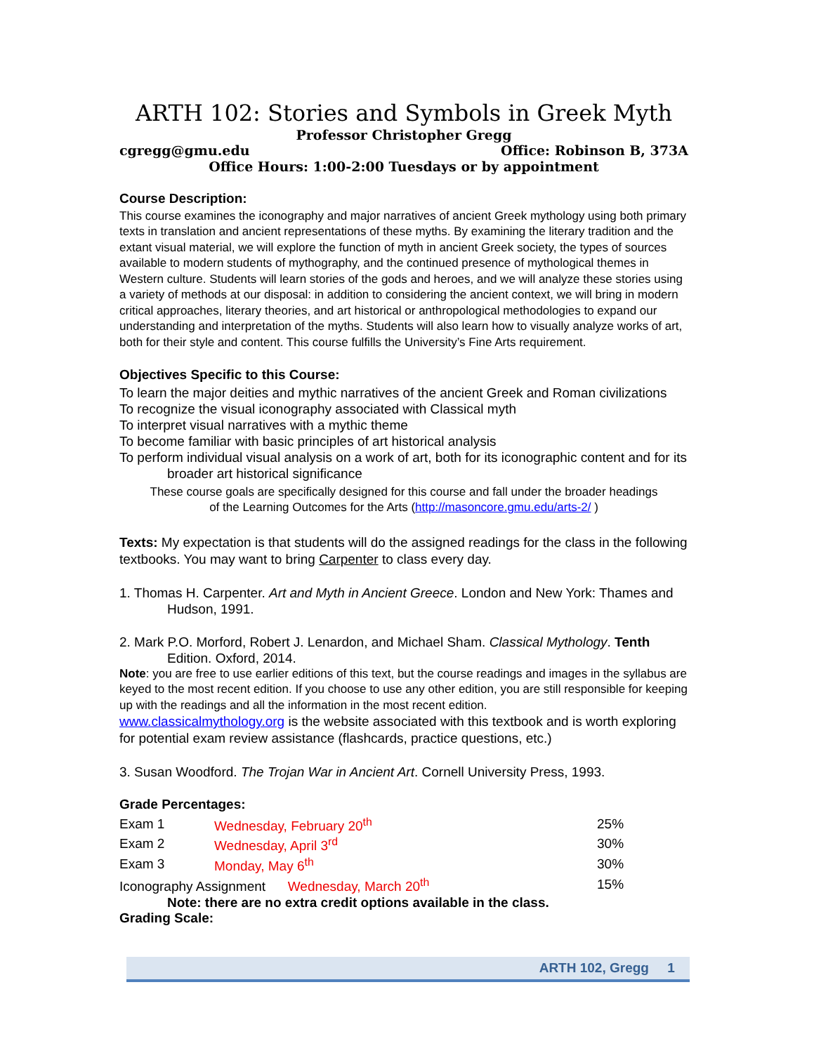ARTH 102: Stories and Symbols in Greek Myth
Professor Christopher Gregg
cgregg@gmu.edu Office: Robinson B, 373A
Office Hours: 1:00-2:00 Tuesdays or by appointment
Course Description:
This course examines the iconography and major narratives of ancient Greek mythology using both primary texts in translation and ancient representations of these myths. By examining the literary tradition and the extant visual material, we will explore the function of myth in ancient Greek society, the types of sources available to modern students of mythography, and the continued presence of mythological themes in Western culture. Students will learn stories of the gods and heroes, and we will analyze these stories using a variety of methods at our disposal: in addition to considering the ancient context, we will bring in modern critical approaches, literary theories, and art historical or anthropological methodologies to expand our understanding and interpretation of the myths. Students will also learn how to visually analyze works of art, both for their style and content. This course fulfills the University’s Fine Arts requirement.
Objectives Specific to this Course:
To learn the major deities and mythic narratives of the ancient Greek and Roman civilizations
To recognize the visual iconography associated with Classical myth
To interpret visual narratives with a mythic theme
To become familiar with basic principles of art historical analysis
To perform individual visual analysis on a work of art, both for its iconographic content and for its broader art historical significance
These course goals are specifically designed for this course and fall under the broader headings
of the Learning Outcomes for the Arts (http://masoncore.gmu.edu/arts-2/ )
Texts: My expectation is that students will do the assigned readings for the class in the following textbooks. You may want to bring Carpenter to class every day.
1. Thomas H. Carpenter. Art and Myth in Ancient Greece. London and New York: Thames and Hudson, 1991.
2. Mark P.O. Morford, Robert J. Lenardon, and Michael Sham. Classical Mythology. Tenth Edition. Oxford, 2014.
Note: you are free to use earlier editions of this text, but the course readings and images in the syllabus are keyed to the most recent edition. If you choose to use any other edition, you are still responsible for keeping up with the readings and all the information in the most recent edition.
www.classicalmythology.org is the website associated with this textbook and is worth exploring for potential exam review assistance (flashcards, practice questions, etc.)
3. Susan Woodford. The Trojan War in Ancient Art. Cornell University Press, 1993.
Grade Percentages:
| Exam 1 | Wednesday, February 20<sup>th</sup> | 25% |
| Exam 2 | Wednesday, April 3<sup>rd</sup> | 30% |
| Exam 3 | Monday, May 6<sup>th</sup> | 30% |
| Iconography Assignment Wednesday, March 20<sup>th</sup> | | 15% |
Note: there are no extra credit options available in the class.
Grading Scale:
ARTH 102, Gregg 1